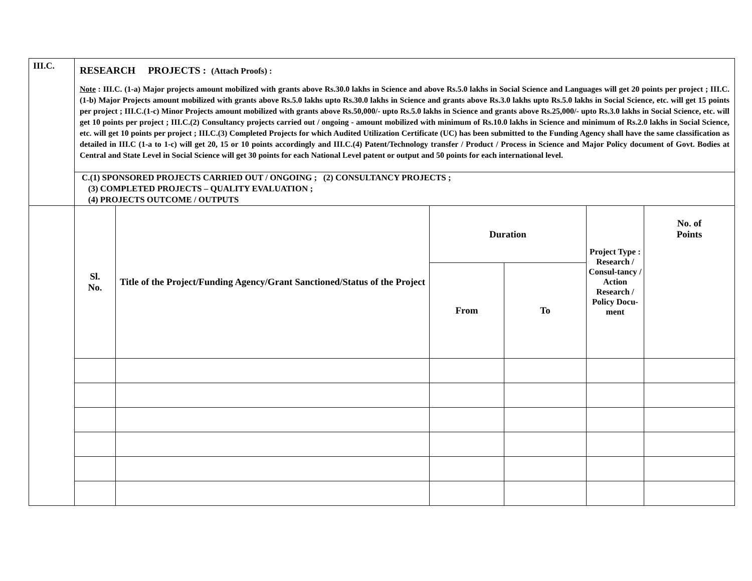| III.C. | RESEARCH PROJECTS : (Attach Proofs) : Note : III.C. (1-a) Major projects amount mobilized with grants above Rs.30.0 lakhs in Science and above Rs.5.0 lakhs in Social Science and Languages will get 20 points per project ; III.C.(1-b) Major Projects amount mobilized with grants above Rs.5.0 lakhs upto Rs.30.0 lakhs in Science and grants above Rs.3.0 lakhs upto Rs.5.0 lakhs in Social Science, etc. will get 15 points per project ; III.C.(1-c) Minor Projects amount mobilized with grants above Rs.50,000/- upto Rs.5.0 lakhs in Science and grants above Rs.25,000/- upto Rs.3.0 lakhs in Social Science, etc. will get 10 points per project ; III.C.(2) Consultancy projects carried out / ongoing - amount mobilized with minimum of Rs.10.0 lakhs in Science and minimum of Rs.2.0 lakhs in Social Science, etc. will get 10 points per project ; III.C.(3) Completed Projects for which Audited Utilization Certificate (UC) has been submitted to the Funding Agency shall have the same classification as detailed in III.C (1-a to 1-c) will get 20, 15 or 10 points accordingly and III.C.(4) Patent/Technology transfer / Product / Process in Science and Major Policy document of Govt. Bodies at Central and State Level in Social Science will get 30 points for each National Level patent or output and 50 points for each international level. | | | | | |
| | C.(1) SPONSORED PROJECTS CARRIED OUT / ONGOING ; (2) CONSULTANCY PROJECTS ; (3) COMPLETED PROJECTS – QUALITY EVALUATION ; (4) PROJECTS OUTCOME / OUTPUTS | | | | | |
| | Sl. No. | Title of the Project/Funding Agency/Grant Sanctioned/Status of the Project | Duration | | Project Type : Research / Consul-tancy / Action Research / Policy Docu-ment | No. of Points |
| | | | From | To | | |